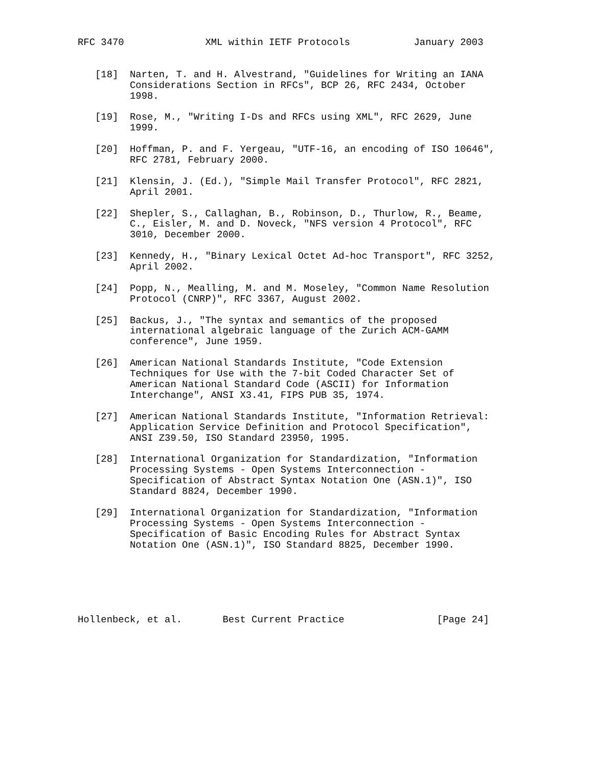RFC 3470              XML within IETF Protocols           January 2003


   [18]  Narten, T. and H. Alvestrand, "Guidelines for Writing an IANA
         Considerations Section in RFCs", BCP 26, RFC 2434, October
         1998.

   [19]  Rose, M., "Writing I-Ds and RFCs using XML", RFC 2629, June
         1999.

   [20]  Hoffman, P. and F. Yergeau, "UTF-16, an encoding of ISO 10646",
         RFC 2781, February 2000.

   [21]  Klensin, J. (Ed.), "Simple Mail Transfer Protocol", RFC 2821,
         April 2001.

   [22]  Shepler, S., Callaghan, B., Robinson, D., Thurlow, R., Beame,
         C., Eisler, M. and D. Noveck, "NFS version 4 Protocol", RFC
         3010, December 2000.

   [23]  Kennedy, H., "Binary Lexical Octet Ad-hoc Transport", RFC 3252,
         April 2002.

   [24]  Popp, N., Mealling, M. and M. Moseley, "Common Name Resolution
         Protocol (CNRP)", RFC 3367, August 2002.

   [25]  Backus, J., "The syntax and semantics of the proposed
         international algebraic language of the Zurich ACM-GAMM
         conference", June 1959.

   [26]  American National Standards Institute, "Code Extension
         Techniques for Use with the 7-bit Coded Character Set of
         American National Standard Code (ASCII) for Information
         Interchange", ANSI X3.41, FIPS PUB 35, 1974.

   [27]  American National Standards Institute, "Information Retrieval:
         Application Service Definition and Protocol Specification",
         ANSI Z39.50, ISO Standard 23950, 1995.

   [28]  International Organization for Standardization, "Information
         Processing Systems - Open Systems Interconnection -
         Specification of Abstract Syntax Notation One (ASN.1)", ISO
         Standard 8824, December 1990.

   [29]  International Organization for Standardization, "Information
         Processing Systems - Open Systems Interconnection -
         Specification of Basic Encoding Rules for Abstract Syntax
         Notation One (ASN.1)", ISO Standard 8825, December 1990.






Hollenbeck, et al.       Best Current Practice                [Page 24]